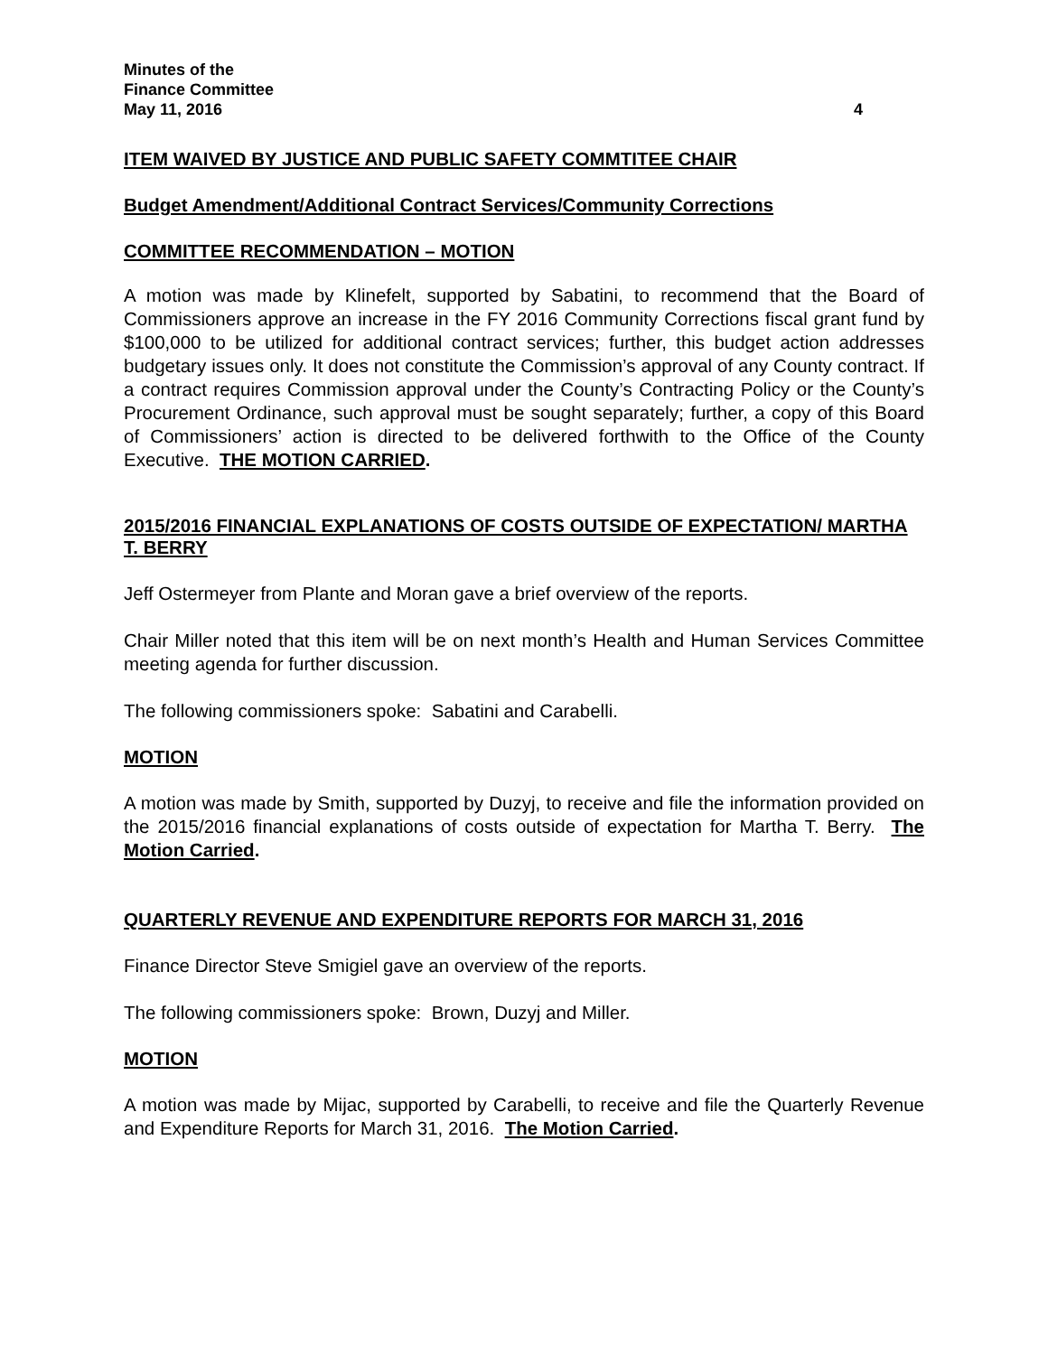Minutes of the
Finance Committee
May 11, 2016 4
ITEM WAIVED BY JUSTICE AND PUBLIC SAFETY COMMTITEE CHAIR
Budget Amendment/Additional Contract Services/Community Corrections
COMMITTEE RECOMMENDATION – MOTION
A motion was made by Klinefelt, supported by Sabatini, to recommend that the Board of Commissioners approve an increase in the FY 2016 Community Corrections fiscal grant fund by $100,000 to be utilized for additional contract services; further, this budget action addresses budgetary issues only. It does not constitute the Commission’s approval of any County contract. If a contract requires Commission approval under the County’s Contracting Policy or the County’s Procurement Ordinance, such approval must be sought separately; further, a copy of this Board of Commissioners’ action is directed to be delivered forthwith to the Office of the County Executive. THE MOTION CARRIED.
2015/2016 FINANCIAL EXPLANATIONS OF COSTS OUTSIDE OF EXPECTATION/ MARTHA T. BERRY
Jeff Ostermeyer from Plante and Moran gave a brief overview of the reports.
Chair Miller noted that this item will be on next month’s Health and Human Services Committee meeting agenda for further discussion.
The following commissioners spoke: Sabatini and Carabelli.
MOTION
A motion was made by Smith, supported by Duzyj, to receive and file the information provided on the 2015/2016 financial explanations of costs outside of expectation for Martha T. Berry. The Motion Carried.
QUARTERLY REVENUE AND EXPENDITURE REPORTS FOR MARCH 31, 2016
Finance Director Steve Smigiel gave an overview of the reports.
The following commissioners spoke: Brown, Duzyj and Miller.
MOTION
A motion was made by Mijac, supported by Carabelli, to receive and file the Quarterly Revenue and Expenditure Reports for March 31, 2016. The Motion Carried.